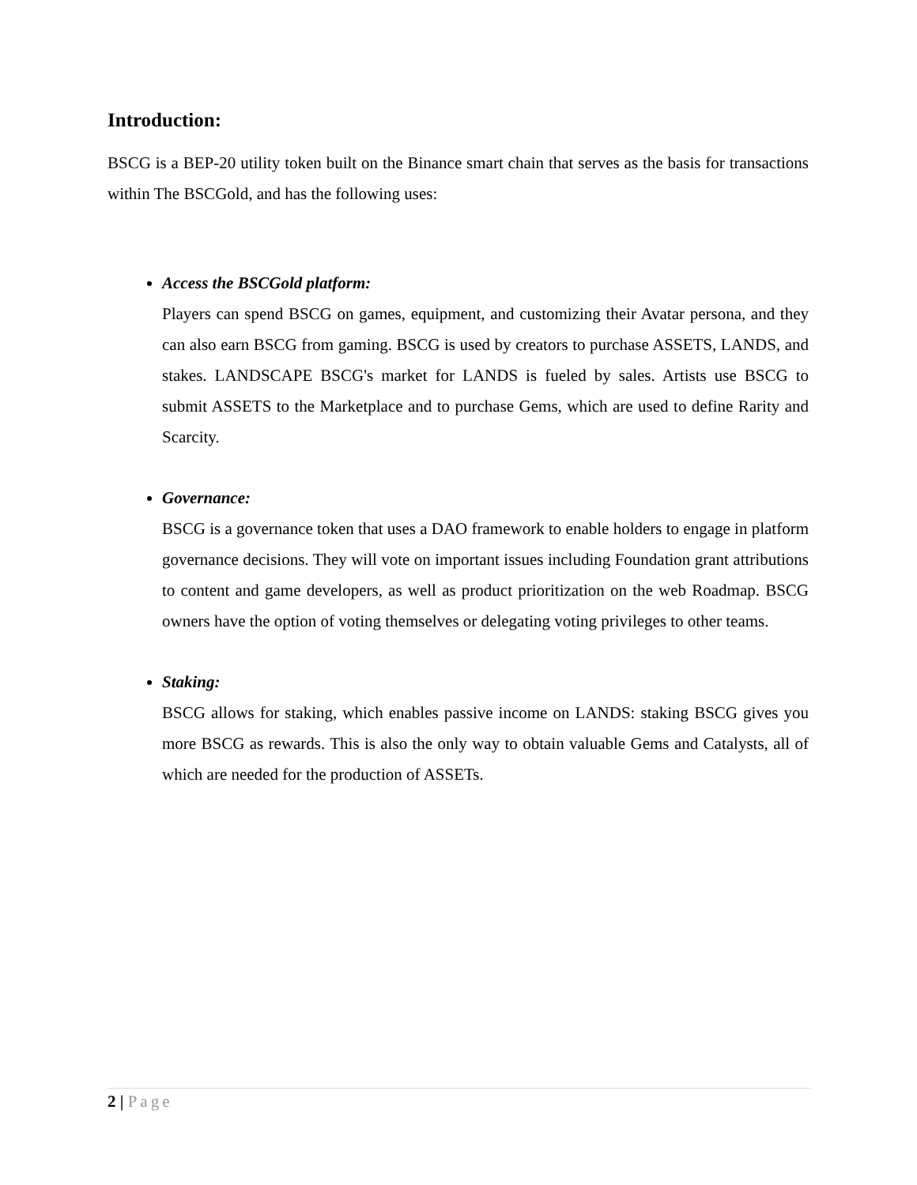Introduction:
BSCG is a BEP-20 utility token built on the Binance smart chain that serves as the basis for transactions within The BSCGold, and has the following uses:
Access the BSCGold platform:
Players can spend BSCG on games, equipment, and customizing their Avatar persona, and they can also earn BSCG from gaming. BSCG is used by creators to purchase ASSETS, LANDS, and stakes. LANDSCAPE BSCG's market for LANDS is fueled by sales. Artists use BSCG to submit ASSETS to the Marketplace and to purchase Gems, which are used to define Rarity and Scarcity.
Governance:
BSCG is a governance token that uses a DAO framework to enable holders to engage in platform governance decisions. They will vote on important issues including Foundation grant attributions to content and game developers, as well as product prioritization on the web Roadmap. BSCG owners have the option of voting themselves or delegating voting privileges to other teams.
Staking:
BSCG allows for staking, which enables passive income on LANDS: staking BSCG gives you more BSCG as rewards. This is also the only way to obtain valuable Gems and Catalysts, all of which are needed for the production of ASSETs.
2 | Page